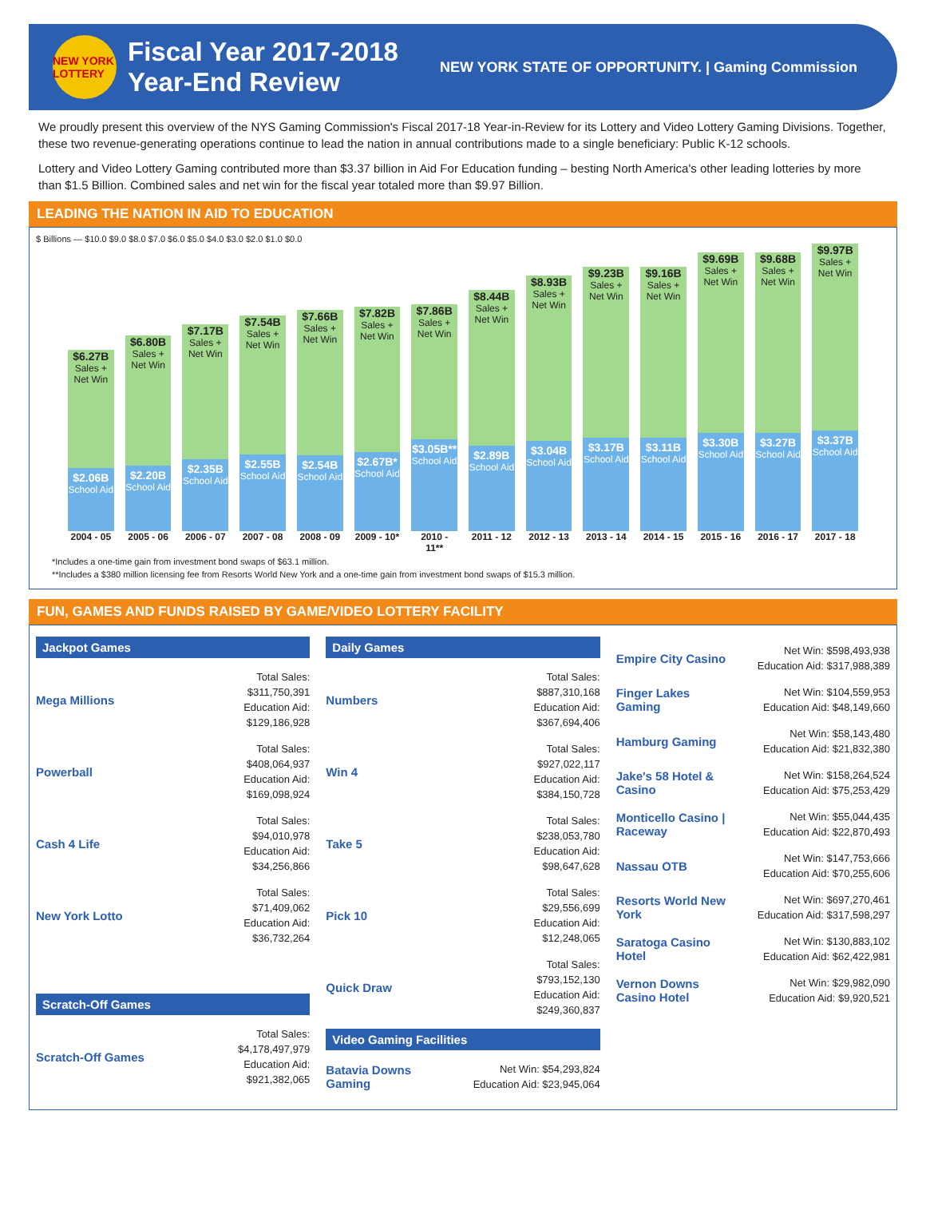NEW YORK LOTTERY
Fiscal Year 2017-2018
Year-End Review
NEW YORK STATE OF OPPORTUNITY. | Gaming Commission
We proudly present this overview of the NYS Gaming Commission's Fiscal 2017-18 Year-in-Review for its Lottery and Video Lottery Gaming Divisions. Together, these two revenue-generating operations continue to lead the nation in annual contributions made to a single beneficiary: Public K-12 schools.
Lottery and Video Lottery Gaming contributed more than $3.37 billion in Aid For Education funding – besting North America's other leading lotteries by more than $1.5 Billion. Combined sales and net win for the fiscal year totaled more than $9.97 Billion.
LEADING THE NATION IN AID TO EDUCATION
$ Billions — $10.0 $9.0 $8.0 $7.0 $6.0 $5.0 $4.0 $3.0 $2.0 $1.0 $0.0
$6.27B
Sales + Net Win
$2.06B
School Aid
$6.80B
Sales + Net Win
$2.20B
School Aid
$7.17B
Sales + Net Win
$2.35B
School Aid
$7.54B
Sales + Net Win
$2.55B
School Aid
$7.66B
Sales + Net Win
$2.54B
School Aid
$7.82B
Sales + Net Win
$2.67B*
School Aid
$7.86B
Sales + Net Win
$3.05B**
School Aid
$8.44B
Sales + Net Win
$2.89B
School Aid
$8.93B
Sales + Net Win
$3.04B
School Aid
$9.23B
Sales + Net Win
$3.17B
School Aid
$9.16B
Sales + Net Win
$3.11B
School Aid
$9.69B
Sales + Net Win
$3.30B
School Aid
$9.68B
Sales + Net Win
$3.27B
School Aid
$9.97B
Sales + Net Win
$3.37B
School Aid
2004 - 05 2005 - 06 2006 - 07 2007 - 08 2008 - 09 2009 - 10* 2010 - 11** 2011 - 12 2012 - 13 2013 - 14 2014 - 15 2015 - 16 2016 - 17 2017 - 18
*Includes a one-time gain from investment bond swaps of $63.1 million.
**Includes a $380 million licensing fee from Resorts World New York and a one-time gain from investment bond swaps of $15.3 million.
FUN, GAMES AND FUNDS RAISED BY GAME/VIDEO LOTTERY FACILITY
Jackpot Games
Mega Millions Total Sales:
$311,750,391
Education Aid:
$129,186,928
Powerball Total Sales:
$408,064,937
Education Aid:
$169,098,924
Cash 4 Life Total Sales:
$94,010,978
Education Aid:
$34,256,866
New York Lotto Total Sales:
$71,409,062
Education Aid:
$36,732,264
Scratch-Off Games
Scratch-Off Games Total Sales:
$4,178,497,979
Education Aid:
$921,382,065
Daily Games
Numbers Total Sales:
$887,310,168
Education Aid:
$367,694,406
Win 4 Total Sales:
$927,022,117
Education Aid:
$384,150,728
Take 5 Total Sales:
$238,053,780
Education Aid:
$98,647,628
Pick 10 Total Sales:
$29,556,699
Education Aid:
$12,248,065
Quick Draw Total Sales:
$793,152,130
Education Aid:
$249,360,837
Video Gaming Facilities
Batavia Downs Gaming Net Win: $54,293,824
Education Aid: $23,945,064
Empire City Casino Net Win: $598,493,938
Education Aid: $317,988,389
Finger Lakes Gaming Net Win: $104,559,953
Education Aid: $48,149,660
Hamburg Gaming Net Win: $58,143,480
Education Aid: $21,832,380
Jake's 58 Hotel & Casino Net Win: $158,264,524
Education Aid: $75,253,429
Monticello Casino | Raceway Net Win: $55,044,435
Education Aid: $22,870,493
Nassau OTB Net Win: $147,753,666
Education Aid: $70,255,606
Resorts World New York Net Win: $697,270,461
Education Aid: $317,598,297
Saratoga Casino Hotel Net Win: $130,883,102
Education Aid: $62,422,981
Vernon Downs Casino Hotel Net Win: $29,982,090
Education Aid: $9,920,521